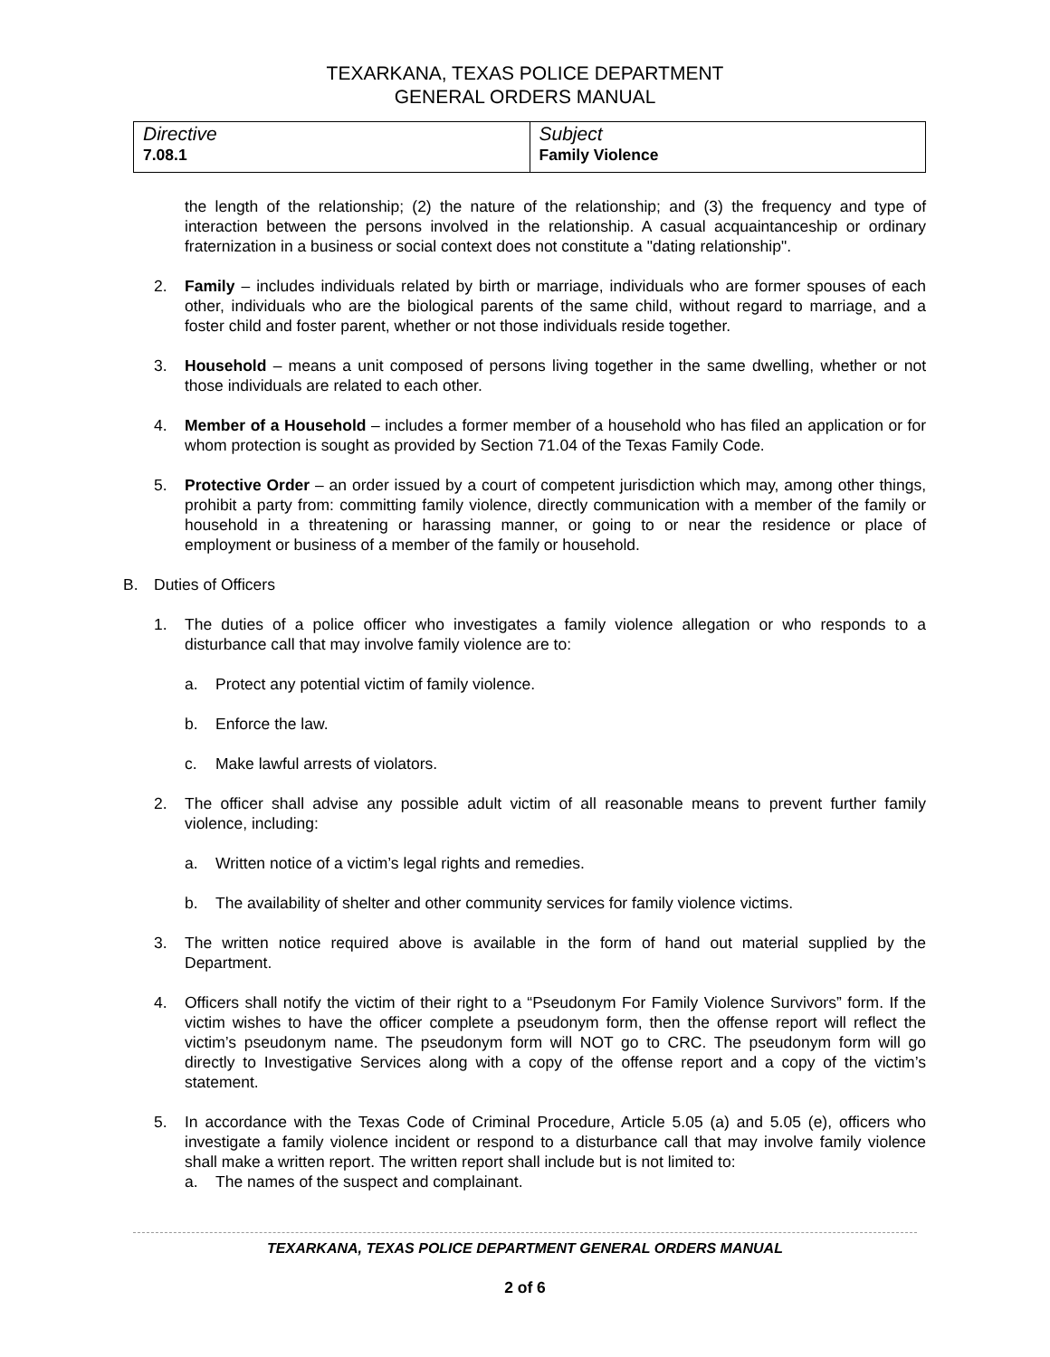TEXARKANA, TEXAS POLICE DEPARTMENT
GENERAL ORDERS MANUAL
| Directive 7.08.1 | Subject Family Violence |
the length of the relationship; (2) the nature of the relationship; and (3) the frequency and type of interaction between the persons involved in the relationship. A casual acquaintanceship or ordinary fraternization in a business or social context does not constitute a "dating relationship".
2. Family – includes individuals related by birth or marriage, individuals who are former spouses of each other, individuals who are the biological parents of the same child, without regard to marriage, and a foster child and foster parent, whether or not those individuals reside together.
3. Household – means a unit composed of persons living together in the same dwelling, whether or not those individuals are related to each other.
4. Member of a Household – includes a former member of a household who has filed an application or for whom protection is sought as provided by Section 71.04 of the Texas Family Code.
5. Protective Order – an order issued by a court of competent jurisdiction which may, among other things, prohibit a party from: committing family violence, directly communication with a member of the family or household in a threatening or harassing manner, or going to or near the residence or place of employment or business of a member of the family or household.
B. Duties of Officers
1. The duties of a police officer who investigates a family violence allegation or who responds to a disturbance call that may involve family violence are to:
a. Protect any potential victim of family violence.
b. Enforce the law.
c. Make lawful arrests of violators.
2. The officer shall advise any possible adult victim of all reasonable means to prevent further family violence, including:
a. Written notice of a victim’s legal rights and remedies.
b. The availability of shelter and other community services for family violence victims.
3. The written notice required above is available in the form of hand out material supplied by the Department.
4. Officers shall notify the victim of their right to a “Pseudonym For Family Violence Survivors” form. If the victim wishes to have the officer complete a pseudonym form, then the offense report will reflect the victim’s pseudonym name. The pseudonym form will NOT go to CRC. The pseudonym form will go directly to Investigative Services along with a copy of the offense report and a copy of the victim’s statement.
5. In accordance with the Texas Code of Criminal Procedure, Article 5.05 (a) and 5.05 (e), officers who investigate a family violence incident or respond to a disturbance call that may involve family violence shall make a written report. The written report shall include but is not limited to:
a. The names of the suspect and complainant.
TEXARKANA, TEXAS POLICE DEPARTMENT GENERAL ORDERS MANUAL
2 of 6